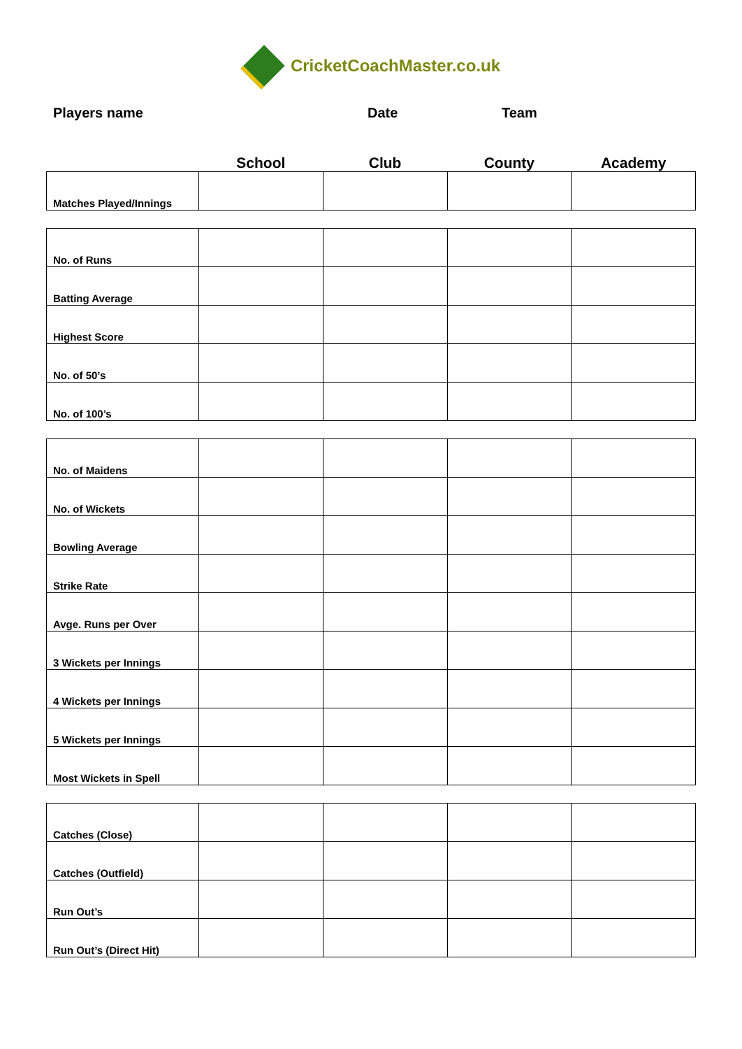CricketCoachMaster.co.uk
Players name Date Team
| | School | Club | County | Academy |
| --- | --- | --- | --- | --- |
| Matches Played/Innings | | | | |
| No. of Runs | | | | |
| Batting Average | | | | |
| Highest Score | | | | |
| No. of 50’s | | | | |
| No. of 100’s | | | | |
| No. of Maidens | | | | |
| No. of Wickets | | | | |
| Bowling Average | | | | |
| Strike Rate | | | | |
| Avge. Runs per Over | | | | |
| 3 Wickets per Innings | | | | |
| 4 Wickets per Innings | | | | |
| 5 Wickets per Innings | | | | |
| Most Wickets in Spell | | | | |
| Catches (Close) | | | | |
| Catches (Outfield) | | | | |
| Run Out’s | | | | |
| Run Out’s (Direct Hit) | | | | |